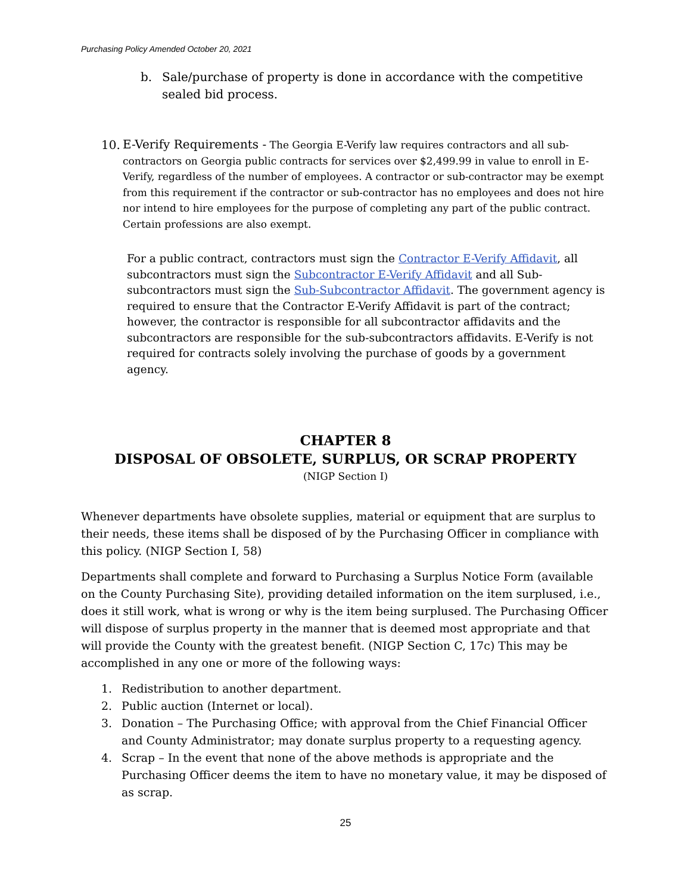Purchasing Policy Amended October 20, 2021
b. Sale/purchase of property is done in accordance with the competitive sealed bid process.
10.
E-Verify Requirements - The Georgia E-Verify law requires contractors and all sub-contractors on Georgia public contracts for services over $2,499.99 in value to enroll in E-Verify, regardless of the number of employees. A contractor or sub-contractor may be exempt from this requirement if the contractor or sub-contractor has no employees and does not hire nor intend to hire employees for the purpose of completing any part of the public contract. Certain professions are also exempt.
For a public contract, contractors must sign the Contractor E-Verify Affidavit, all subcontractors must sign the Subcontractor E-Verify Affidavit and all Sub-subcontractors must sign the Sub-Subcontractor Affidavit. The government agency is required to ensure that the Contractor E-Verify Affidavit is part of the contract; however, the contractor is responsible for all subcontractor affidavits and the subcontractors are responsible for the sub-subcontractors affidavits. E-Verify is not required for contracts solely involving the purchase of goods by a government agency.
CHAPTER 8
DISPOSAL OF OBSOLETE, SURPLUS, OR SCRAP PROPERTY
(NIGP Section I)
Whenever departments have obsolete supplies, material or equipment that are surplus to their needs, these items shall be disposed of by the Purchasing Officer in compliance with this policy. (NIGP Section I, 58)
Departments shall complete and forward to Purchasing a Surplus Notice Form (available on the County Purchasing Site), providing detailed information on the item surplused, i.e., does it still work, what is wrong or why is the item being surplused. The Purchasing Officer will dispose of surplus property in the manner that is deemed most appropriate and that will provide the County with the greatest benefit. (NIGP Section C, 17c) This may be accomplished in any one or more of the following ways:
1. Redistribution to another department.
2. Public auction (Internet or local).
3. Donation – The Purchasing Office; with approval from the Chief Financial Officer and County Administrator; may donate surplus property to a requesting agency.
4. Scrap – In the event that none of the above methods is appropriate and the Purchasing Officer deems the item to have no monetary value, it may be disposed of as scrap.
25